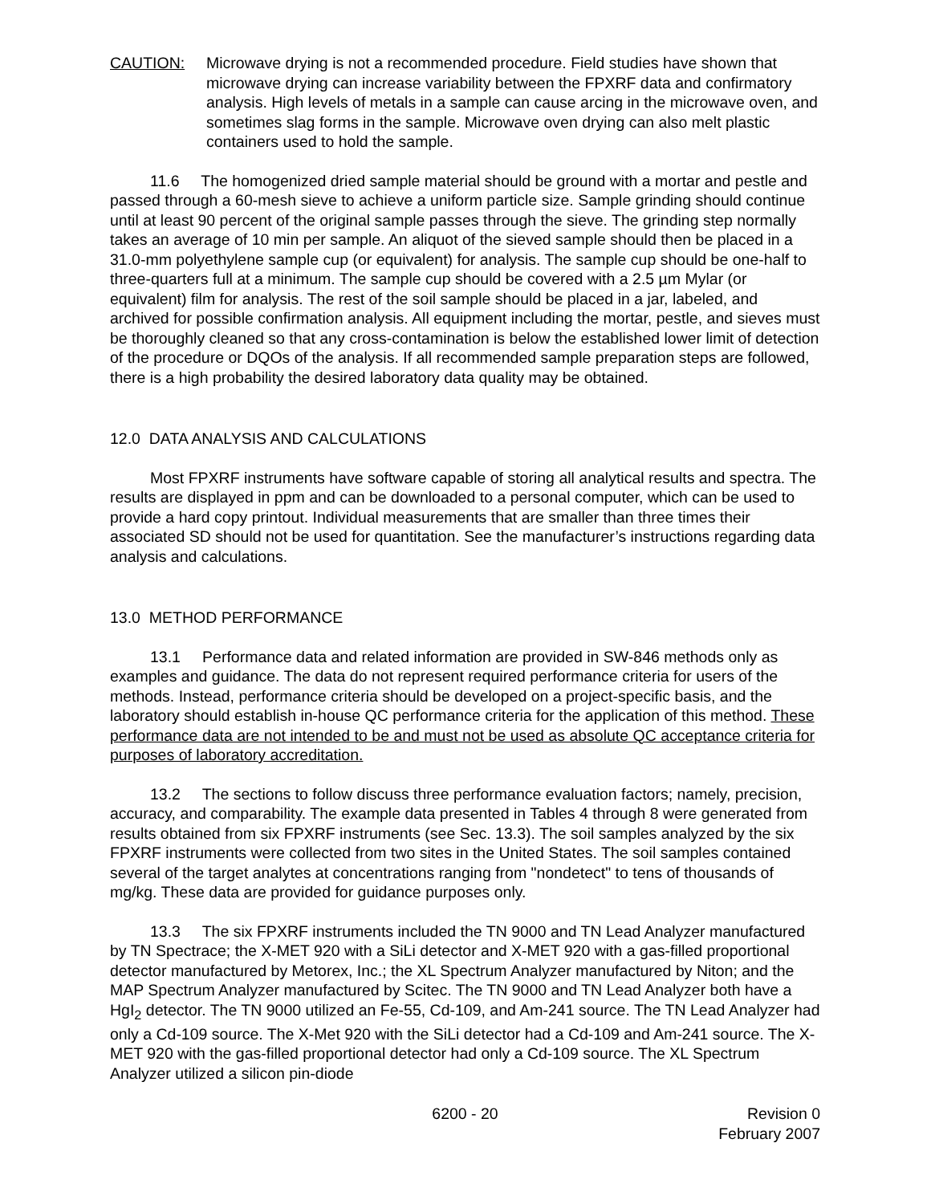CAUTION: Microwave drying is not a recommended procedure. Field studies have shown that microwave drying can increase variability between the FPXRF data and confirmatory analysis. High levels of metals in a sample can cause arcing in the microwave oven, and sometimes slag forms in the sample. Microwave oven drying can also melt plastic containers used to hold the sample.
11.6 The homogenized dried sample material should be ground with a mortar and pestle and passed through a 60-mesh sieve to achieve a uniform particle size. Sample grinding should continue until at least 90 percent of the original sample passes through the sieve. The grinding step normally takes an average of 10 min per sample. An aliquot of the sieved sample should then be placed in a 31.0-mm polyethylene sample cup (or equivalent) for analysis. The sample cup should be one-half to three-quarters full at a minimum. The sample cup should be covered with a 2.5 µm Mylar (or equivalent) film for analysis. The rest of the soil sample should be placed in a jar, labeled, and archived for possible confirmation analysis. All equipment including the mortar, pestle, and sieves must be thoroughly cleaned so that any cross-contamination is below the established lower limit of detection of the procedure or DQOs of the analysis. If all recommended sample preparation steps are followed, there is a high probability the desired laboratory data quality may be obtained.
12.0 DATA ANALYSIS AND CALCULATIONS
Most FPXRF instruments have software capable of storing all analytical results and spectra. The results are displayed in ppm and can be downloaded to a personal computer, which can be used to provide a hard copy printout. Individual measurements that are smaller than three times their associated SD should not be used for quantitation. See the manufacturer’s instructions regarding data analysis and calculations.
13.0 METHOD PERFORMANCE
13.1 Performance data and related information are provided in SW-846 methods only as examples and guidance. The data do not represent required performance criteria for users of the methods. Instead, performance criteria should be developed on a project-specific basis, and the laboratory should establish in-house QC performance criteria for the application of this method. These performance data are not intended to be and must not be used as absolute QC acceptance criteria for purposes of laboratory accreditation.
13.2 The sections to follow discuss three performance evaluation factors; namely, precision, accuracy, and comparability. The example data presented in Tables 4 through 8 were generated from results obtained from six FPXRF instruments (see Sec. 13.3). The soil samples analyzed by the six FPXRF instruments were collected from two sites in the United States. The soil samples contained several of the target analytes at concentrations ranging from "nondetect" to tens of thousands of mg/kg. These data are provided for guidance purposes only.
13.3 The six FPXRF instruments included the TN 9000 and TN Lead Analyzer manufactured by TN Spectrace; the X-MET 920 with a SiLi detector and X-MET 920 with a gas-filled proportional detector manufactured by Metorex, Inc.; the XL Spectrum Analyzer manufactured by Niton; and the MAP Spectrum Analyzer manufactured by Scitec. The TN 9000 and TN Lead Analyzer both have a HgI<sub>2</sub> detector. The TN 9000 utilized an Fe-55, Cd-109, and Am-241 source. The TN Lead Analyzer had only a Cd-109 source. The X-Met 920 with the SiLi detector had a Cd-109 and Am-241 source. The X-MET 920 with the gas-filled proportional detector had only a Cd-109 source. The XL Spectrum Analyzer utilized a silicon pin-diode
6200 - 20 Revision 0
February 2007